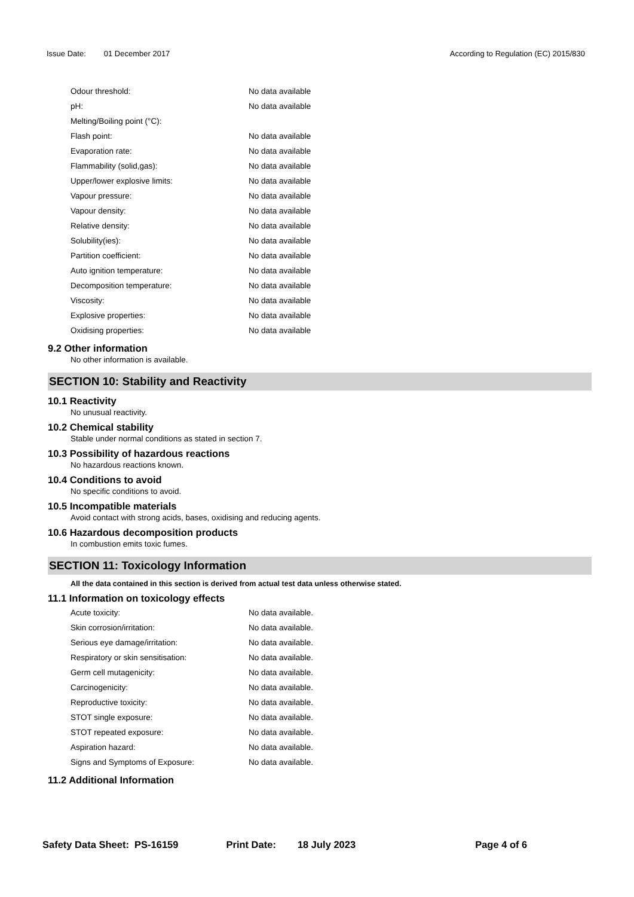Issue Date: 01 December 2017 According to Regulation (EC) 2015/830
| Odour threshold: | No data available |
| pH: | No data available |
| Melting/Boiling point (°C): | |
| Flash point: | No data available |
| Evaporation rate: | No data available |
| Flammability (solid,gas): | No data available |
| Upper/lower explosive limits: | No data available |
| Vapour pressure: | No data available |
| Vapour density: | No data available |
| Relative density: | No data available |
| Solubility(ies): | No data available |
| Partition coefficient: | No data available |
| Auto ignition temperature: | No data available |
| Decomposition temperature: | No data available |
| Viscosity: | No data available |
| Explosive properties: | No data available |
| Oxidising properties: | No data available |
9.2 Other information
No other information is available.
SECTION 10: Stability and Reactivity
10.1 Reactivity
No unusual reactivity.
10.2 Chemical stability
Stable under normal conditions as stated in section 7.
10.3 Possibility of hazardous reactions
No hazardous reactions known.
10.4 Conditions to avoid
No specific conditions to avoid.
10.5 Incompatible materials
Avoid contact with strong acids, bases, oxidising and reducing agents.
10.6 Hazardous decomposition products
In combustion emits toxic fumes.
SECTION 11: Toxicology Information
All the data contained in this section is derived from actual test data unless otherwise stated.
11.1 Information on toxicology effects
| Acute toxicity: | No data available. |
| Skin corrosion/irritation: | No data available. |
| Serious eye damage/irritation: | No data available. |
| Respiratory or skin sensitisation: | No data available. |
| Germ cell mutagenicity: | No data available. |
| Carcinogenicity: | No data available. |
| Reproductive toxicity: | No data available. |
| STOT single exposure: | No data available. |
| STOT repeated exposure: | No data available. |
| Aspiration hazard: | No data available. |
| Signs and Symptoms of Exposure: | No data available. |
11.2 Additional Information
Safety Data Sheet: PS-16159 Print Date: 18 July 2023 Page 4 of 6